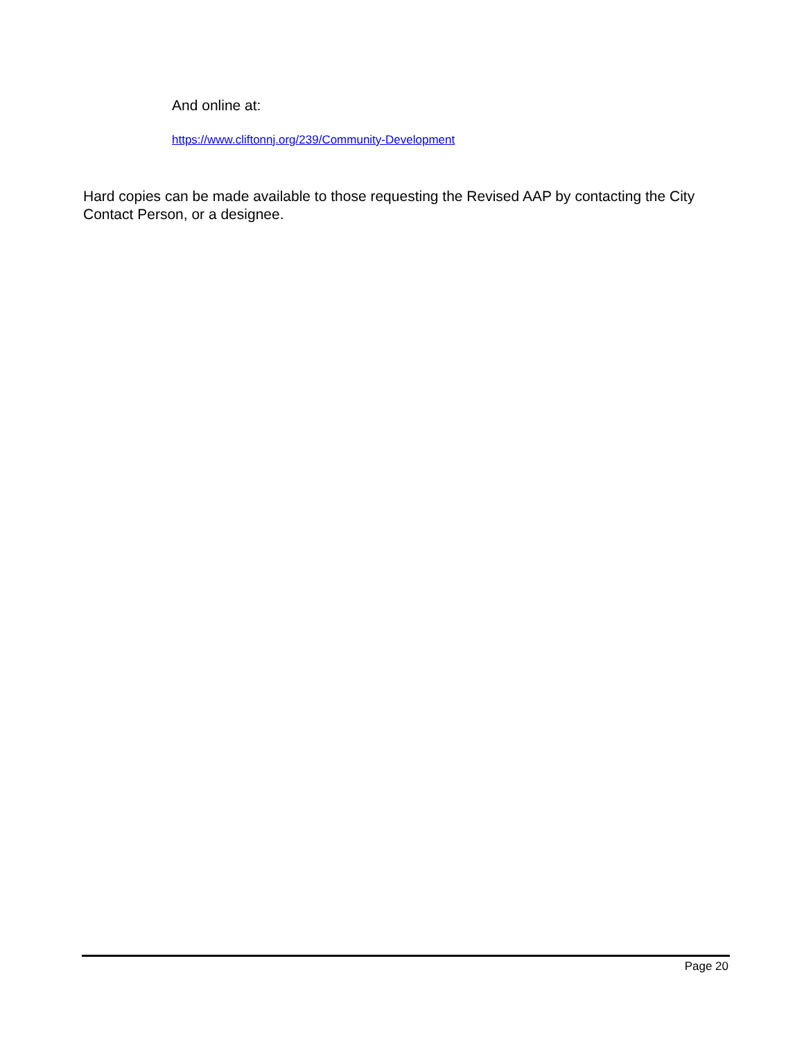And online at:
https://www.cliftonnj.org/239/Community-Development
Hard copies can be made available to those requesting the Revised AAP by contacting the City Contact Person, or a designee.
Page 20